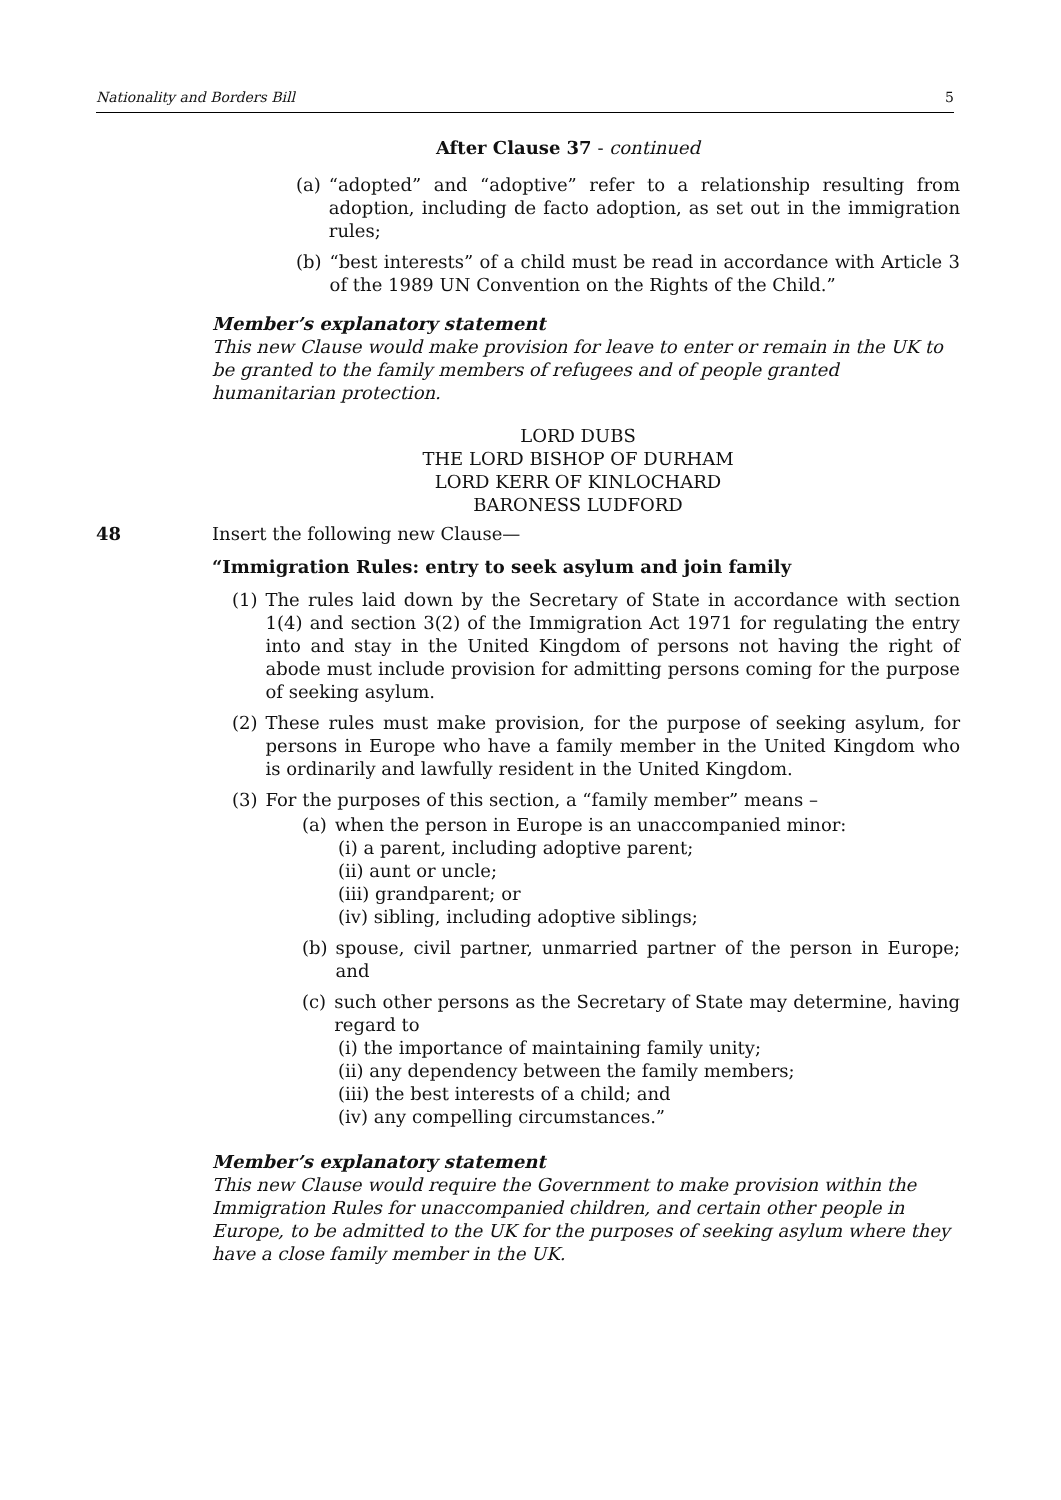Nationality and Borders Bill 5
After Clause 37 - continued
(a) “adopted” and “adoptive” refer to a relationship resulting from adoption, including de facto adoption, as set out in the immigration rules;
(b) “best interests” of a child must be read in accordance with Article 3 of the 1989 UN Convention on the Rights of the Child.”
Member’s explanatory statement
This new Clause would make provision for leave to enter or remain in the UK to be granted to the family members of refugees and of people granted humanitarian protection.
LORD DUBS
THE LORD BISHOP OF DURHAM
LORD KERR OF KINLOCHARD
BARONESS LUDFORD
48 Insert the following new Clause—
“Immigration Rules: entry to seek asylum and join family
(1) The rules laid down by the Secretary of State in accordance with section 1(4) and section 3(2) of the Immigration Act 1971 for regulating the entry into and stay in the United Kingdom of persons not having the right of abode must include provision for admitting persons coming for the purpose of seeking asylum.
(2) These rules must make provision, for the purpose of seeking asylum, for persons in Europe who have a family member in the United Kingdom who is ordinarily and lawfully resident in the United Kingdom.
(3) For the purposes of this section, a “family member” means –
(a) when the person in Europe is an unaccompanied minor:
(i) a parent, including adoptive parent;
(ii) aunt or uncle;
(iii) grandparent; or
(iv) sibling, including adoptive siblings;
(b) spouse, civil partner, unmarried partner of the person in Europe; and
(c) such other persons as the Secretary of State may determine, having regard to
(i) the importance of maintaining family unity;
(ii) any dependency between the family members;
(iii) the best interests of a child; and
(iv) any compelling circumstances.”
Member’s explanatory statement
This new Clause would require the Government to make provision within the Immigration Rules for unaccompanied children, and certain other people in Europe, to be admitted to the UK for the purposes of seeking asylum where they have a close family member in the UK.